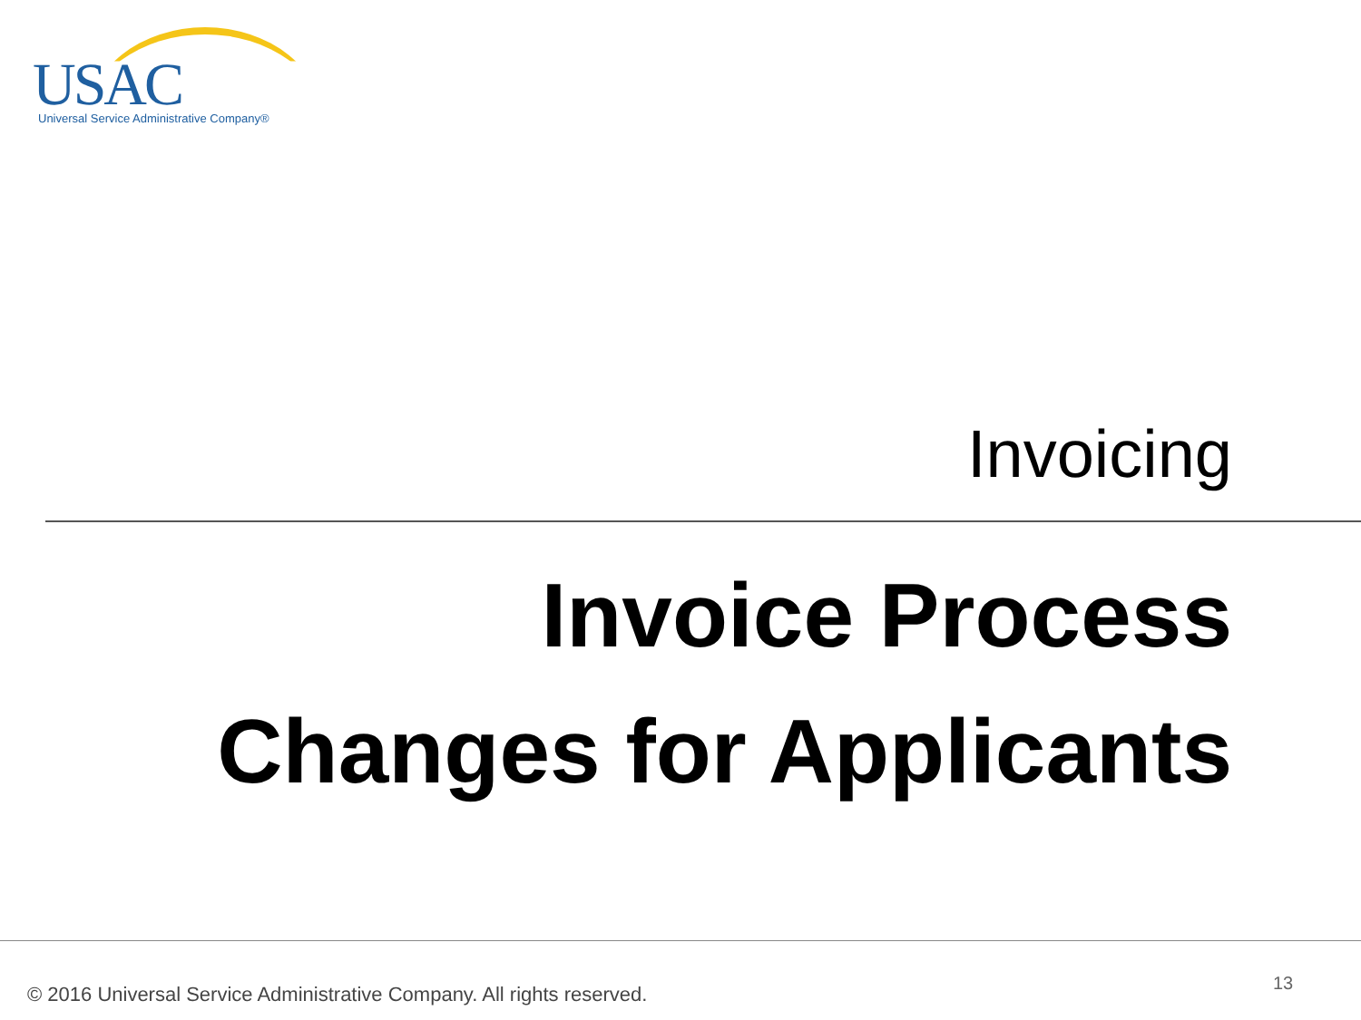USAC Universal Service Administrative Company®
Invoicing
Invoice Process
Changes for Applicants
© 2016 Universal Service Administrative Company. All rights reserved.
13